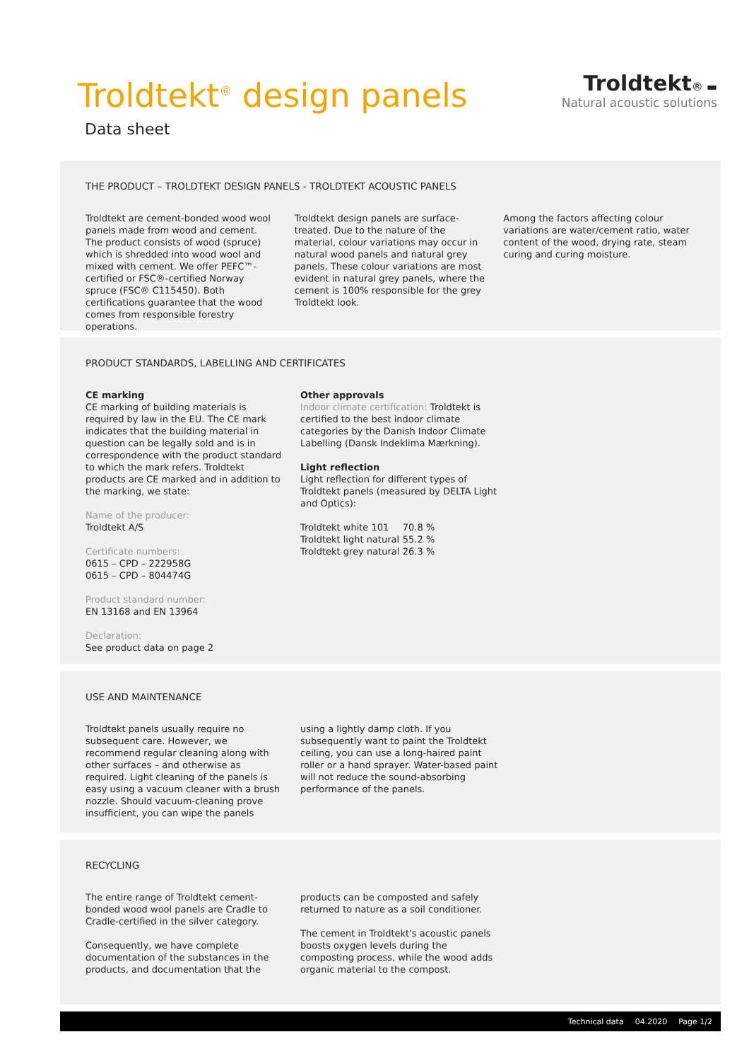Troldtekt<sup>®</sup> design panels
Data sheet
Troldtekt® ▬
Natural acoustic solutions
THE PRODUCT – TROLDTEKT DESIGN PANELS - TROLDTEKT ACOUSTIC PANELS
Troldtekt are cement-bonded wood wool panels made from wood and cement.
The product consists of wood (spruce) which is shredded into wood wool and mixed with cement. We offer PEFC™-certified or FSC®-certified Norway spruce (FSC® C115450). Both certifications guarantee that the wood comes from responsible forestry operations.
Troldtekt design panels are surface-treated. Due to the nature of the material, colour variations may occur in natural wood panels and natural grey panels. These colour variations are most evident in natural grey panels, where the cement is 100% responsible for the grey Troldtekt look.
Among the factors affecting colour variations are water/cement ratio, water content of the wood, drying rate, steam curing and curing moisture.
PRODUCT STANDARDS, LABELLING AND CERTIFICATES
CE marking
CE marking of building materials is required by law in the EU. The CE mark indicates that the building material in question can be legally sold and is in correspondence with the product standard to which the mark refers. Troldtekt products are CE marked and in addition to the marking, we state:
Name of the producer:
Troldtekt A/S
Certificate numbers:
0615 – CPD – 222958G
0615 – CPD – 804474G
Product standard number:
EN 13168 and EN 13964
Declaration:
See product data on page 2
Other approvals
Indoor climate certification: Troldtekt is certified to the best indoor climate categories by the Danish Indoor Climate Labelling (Dansk Indeklima Mærkning).
Light reflection
Light reflection for different types of Troldtekt panels (measured by DELTA Light and Optics):
| Troldtekt white 101 | 70.8 % |
| Troldtekt light natural | 55.2 % |
| Troldtekt grey natural | 26.3 % |
USE AND MAINTENANCE
Troldtekt panels usually require no subsequent care. However, we recommend regular cleaning along with other surfaces – and otherwise as required. Light cleaning of the panels is easy using a vacuum cleaner with a brush nozzle. Should vacuum-cleaning prove insufficient, you can wipe the panels
using a lightly damp cloth. If you subsequently want to paint the Troldtekt ceiling, you can use a long-haired paint roller or a hand sprayer. Water-based paint will not reduce the sound-absorbing performance of the panels.
RECYCLING
The entire range of Troldtekt cement-bonded wood wool panels are Cradle to Cradle-certified in the silver category.
Consequently, we have complete documentation of the substances in the products, and documentation that the
products can be composted and safely returned to nature as a soil conditioner.
The cement in Troldtekt's acoustic panels boosts oxygen levels during the composting process, while the wood adds organic material to the compost.
Technical data 04.2020 Page 1/2